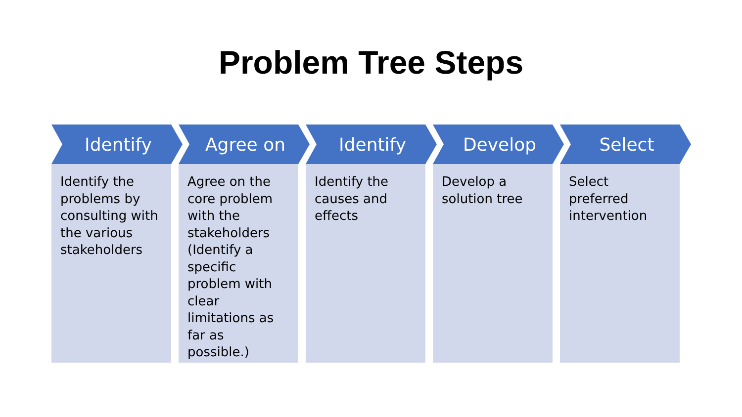Problem Tree Steps
Identify
Identify the problems by consulting with the various stakeholders
Agree on
Agree on the core problem with the stakeholders (Identify a specific problem with clear limitations as far as possible.)
Identify
Identify the causes and effects
Develop
Develop a solution tree
Select
Select preferred intervention